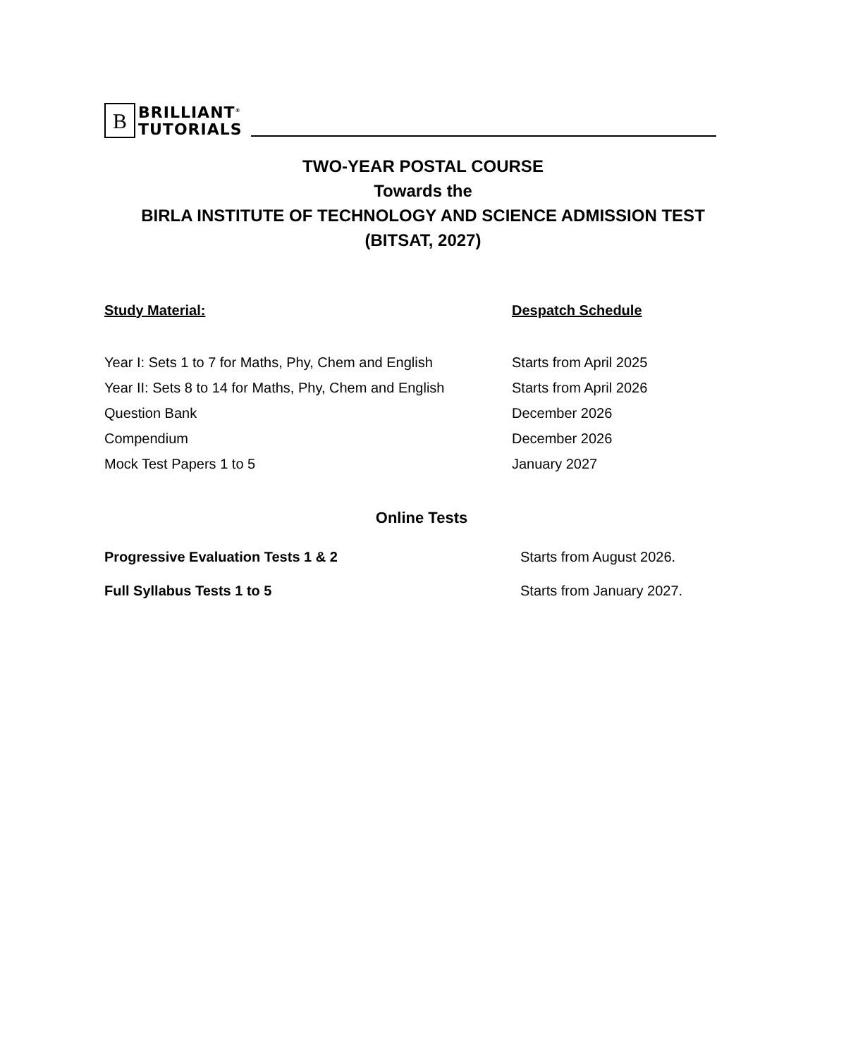B
BRILLIANT<sup>®</sup>
TUTORIALS
TWO-YEAR POSTAL COURSE
Towards the
BIRLA INSTITUTE OF TECHNOLOGY AND SCIENCE ADMISSION TEST
(BITSAT, 2027)
| Study Material: | Despatch Schedule |
| --- | --- |
| Year I: Sets 1 to 7 for Maths, Phy, Chem and English | Starts from April 2025 |
| Year II: Sets 8 to 14 for Maths, Phy, Chem and English | Starts from April 2026 |
| Question Bank | December 2026 |
| Compendium | December 2026 |
| Mock Test Papers 1 to 5 | January 2027 |
Online Tests
| Progressive Evaluation Tests 1 & 2 | Starts from August 2026. |
| Full Syllabus Tests 1 to 5 | Starts from January 2027. |